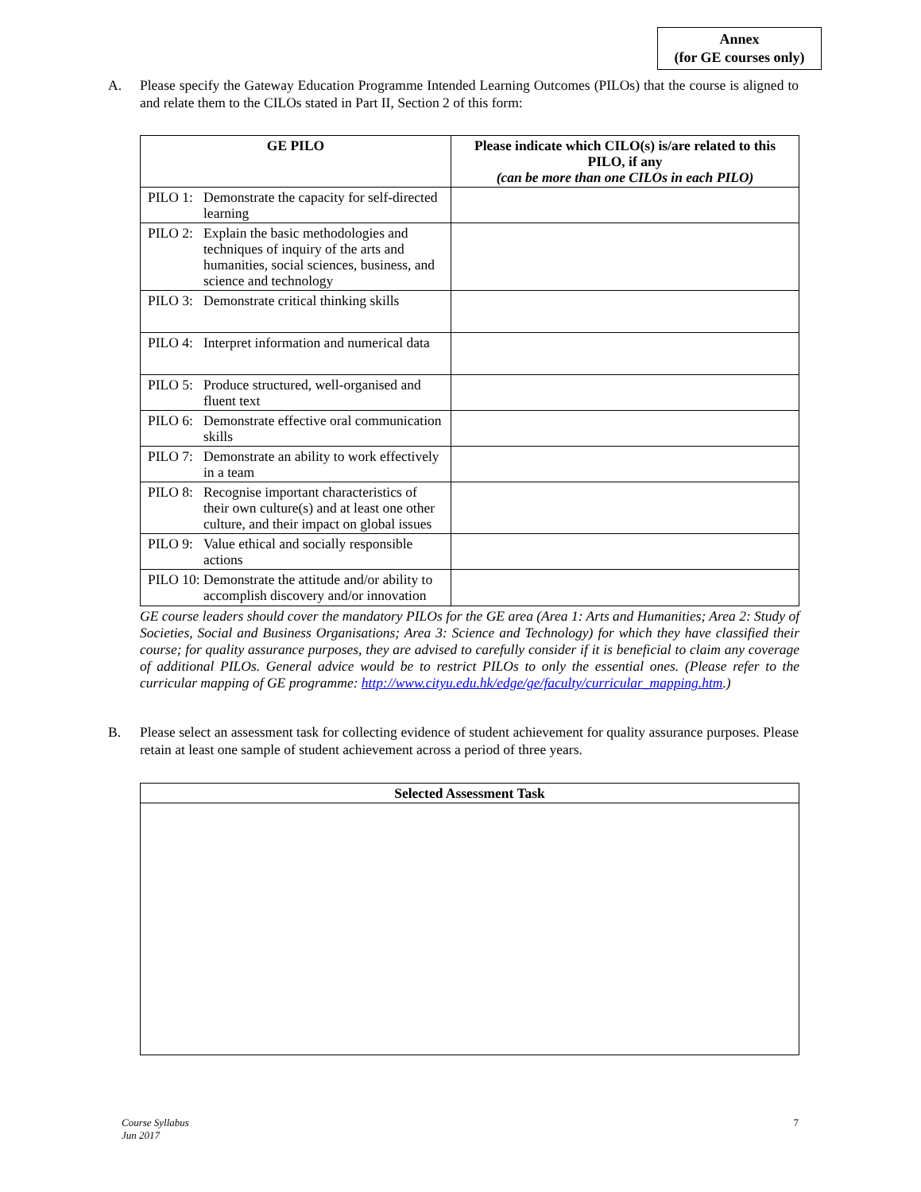Annex
(for GE courses only)
A. Please specify the Gateway Education Programme Intended Learning Outcomes (PILOs) that the course is aligned to and relate them to the CILOs stated in Part II, Section 2 of this form:
| GE PILO | Please indicate which CILO(s) is/are related to this PILO, if any (can be more than one CILOs in each PILO) |
| --- | --- |
| PILO 1: Demonstrate the capacity for self-directed learning | |
| PILO 2: Explain the basic methodologies and techniques of inquiry of the arts and humanities, social sciences, business, and science and technology | |
| PILO 3: Demonstrate critical thinking skills | |
| PILO 4: Interpret information and numerical data | |
| PILO 5: Produce structured, well-organised and fluent text | |
| PILO 6: Demonstrate effective oral communication skills | |
| PILO 7: Demonstrate an ability to work effectively in a team | |
| PILO 8: Recognise important characteristics of their own culture(s) and at least one other culture, and their impact on global issues | |
| PILO 9: Value ethical and socially responsible actions | |
| PILO 10: Demonstrate the attitude and/or ability to accomplish discovery and/or innovation | |
GE course leaders should cover the mandatory PILOs for the GE area (Area 1: Arts and Humanities; Area 2: Study of Societies, Social and Business Organisations; Area 3: Science and Technology) for which they have classified their course; for quality assurance purposes, they are advised to carefully consider if it is beneficial to claim any coverage of additional PILOs. General advice would be to restrict PILOs to only the essential ones. (Please refer to the curricular mapping of GE programme: http://www.cityu.edu.hk/edge/ge/faculty/curricular_mapping.htm.)
B. Please select an assessment task for collecting evidence of student achievement for quality assurance purposes. Please retain at least one sample of student achievement across a period of three years.
| Selected Assessment Task |
| --- |
Course Syllabus
Jun 2017 7